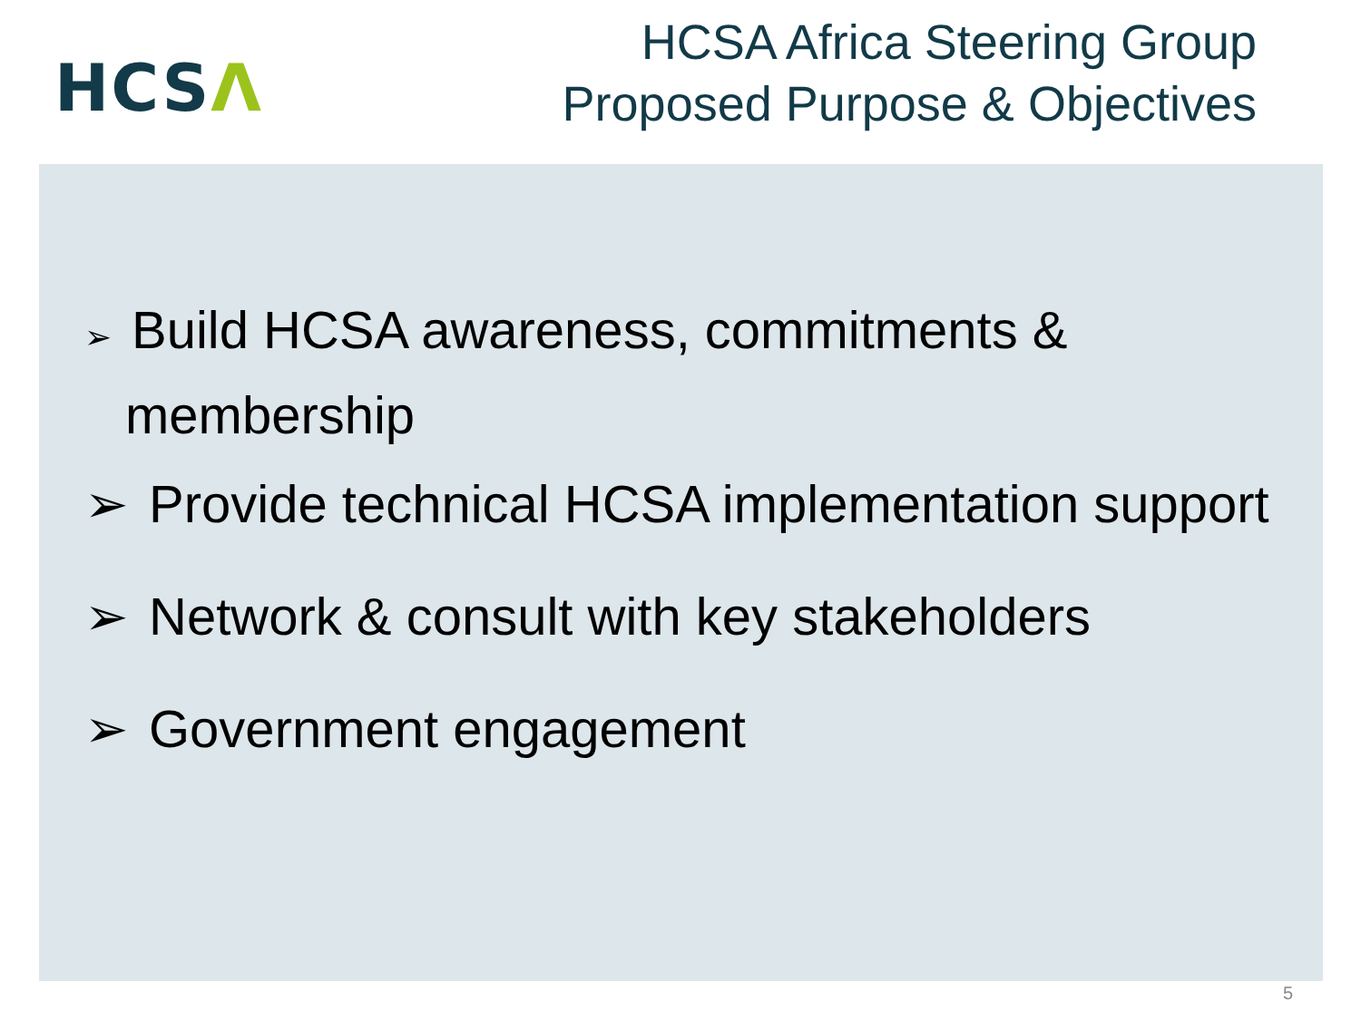HCSΛ
HCSA Africa Steering Group
Proposed Purpose & Objectives
➢ Build HCSA awareness, commitments & membership
➢ Provide technical HCSA implementation support
➢ Network & consult with key stakeholders
➢ Government engagement
5